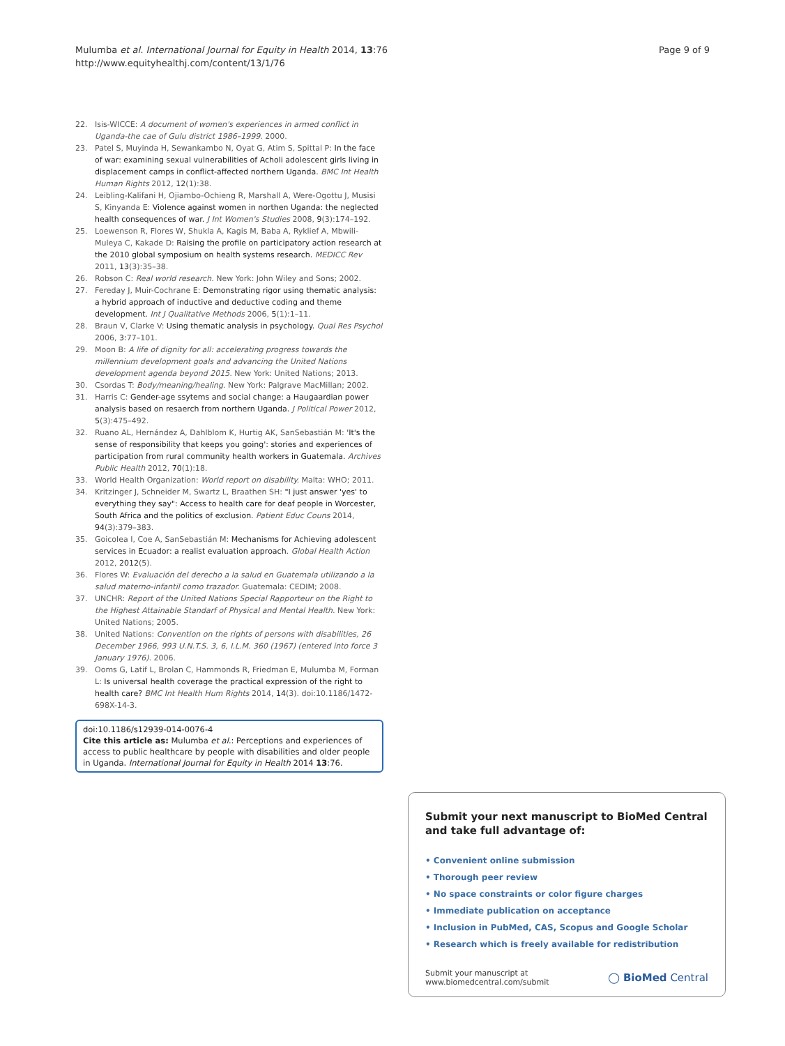Mulumba et al. International Journal for Equity in Health 2014, 13:76
http://www.equityhealthj.com/content/13/1/76
Page 9 of 9
22. Isis-WICCE: A document of women's experiences in armed conflict in Uganda-the cae of Gulu district 1986–1999. 2000.
23. Patel S, Muyinda H, Sewankambo N, Oyat G, Atim S, Spittal P: In the face of war: examining sexual vulnerabilities of Acholi adolescent girls living in displacement camps in conflict-affected northern Uganda. BMC Int Health Human Rights 2012, 12(1):38.
24. Leibling-Kalifani H, Ojiambo-Ochieng R, Marshall A, Were-Ogottu J, Musisi S, Kinyanda E: Violence against women in northen Uganda: the neglected health consequences of war. J Int Women's Studies 2008, 9(3):174–192.
25. Loewenson R, Flores W, Shukla A, Kagis M, Baba A, Ryklief A, Mbwili-Muleya C, Kakade D: Raising the profile on participatory action research at the 2010 global symposium on health systems research. MEDICC Rev 2011, 13(3):35–38.
26. Robson C: Real world research. New York: John Wiley and Sons; 2002.
27. Fereday J, Muir-Cochrane E: Demonstrating rigor using thematic analysis: a hybrid approach of inductive and deductive coding and theme development. Int J Qualitative Methods 2006, 5(1):1–11.
28. Braun V, Clarke V: Using thematic analysis in psychology. Qual Res Psychol 2006, 3: 77–101.
29. Moon B: A life of dignity for all: accelerating progress towards the millennium development goals and advancing the United Nations development agenda beyond 2015. New York: United Nations; 2013.
30. Csordas T: Body/meaning/healing. New York: Palgrave MacMillan; 2002.
31. Harris C: Gender-age ssytems and social change: a Haugaardian power analysis based on resaerch from northern Uganda. J Political Power 2012, 5(3):475–492.
32. Ruano AL, Hernández A, Dahlblom K, Hurtig AK, SanSebastián M: 'It's the sense of responsibility that keeps you going': stories and experiences of participation from rural community health workers in Guatemala. Archives Public Health 2012, 70(1):18.
33. World Health Organization: World report on disability. Malta: WHO; 2011.
34. Kritzinger J, Schneider M, Swartz L, Braathen SH: "I just answer 'yes' to everything they say": Access to health care for deaf people in Worcester, South Africa and the politics of exclusion. Patient Educ Couns 2014, 94(3):379–383.
35. Goicolea I, Coe A, SanSebastián M: Mechanisms for Achieving adolescent services in Ecuador: a realist evaluation approach. Global Health Action 2012, 2012(5).
36. Flores W: Evaluación del derecho a la salud en Guatemala utilizando a la salud materno-infantil como trazador. Guatemala: CEDIM; 2008.
37. UNCHR: Report of the United Nations Special Rapporteur on the Right to the Highest Attainable Standarf of Physical and Mental Health. New York: United Nations; 2005.
38. United Nations: Convention on the rights of persons with disabilities, 26 December 1966, 993 U.N.T.S. 3, 6, I.L.M. 360 (1967) (entered into force 3 January 1976). 2006.
39. Ooms G, Latif L, Brolan C, Hammonds R, Friedman E, Mulumba M, Forman L: Is universal health coverage the practical expression of the right to health care? BMC Int Health Hum Rights 2014, 14(3). doi:10.1186/1472-698X-14-3.
doi:10.1186/s12939-014-0076-4
Cite this article as: Mulumba et al.: Perceptions and experiences of access to public healthcare by people with disabilities and older people in Uganda. International Journal for Equity in Health 2014 13:76.
Submit your next manuscript to BioMed Central and take full advantage of:
• Convenient online submission
• Thorough peer review
• No space constraints or color figure charges
• Immediate publication on acceptance
• Inclusion in PubMed, CAS, Scopus and Google Scholar
• Research which is freely available for redistribution
Submit your manuscript at
www.biomedcentral.com/submit
◯ BioMed Central